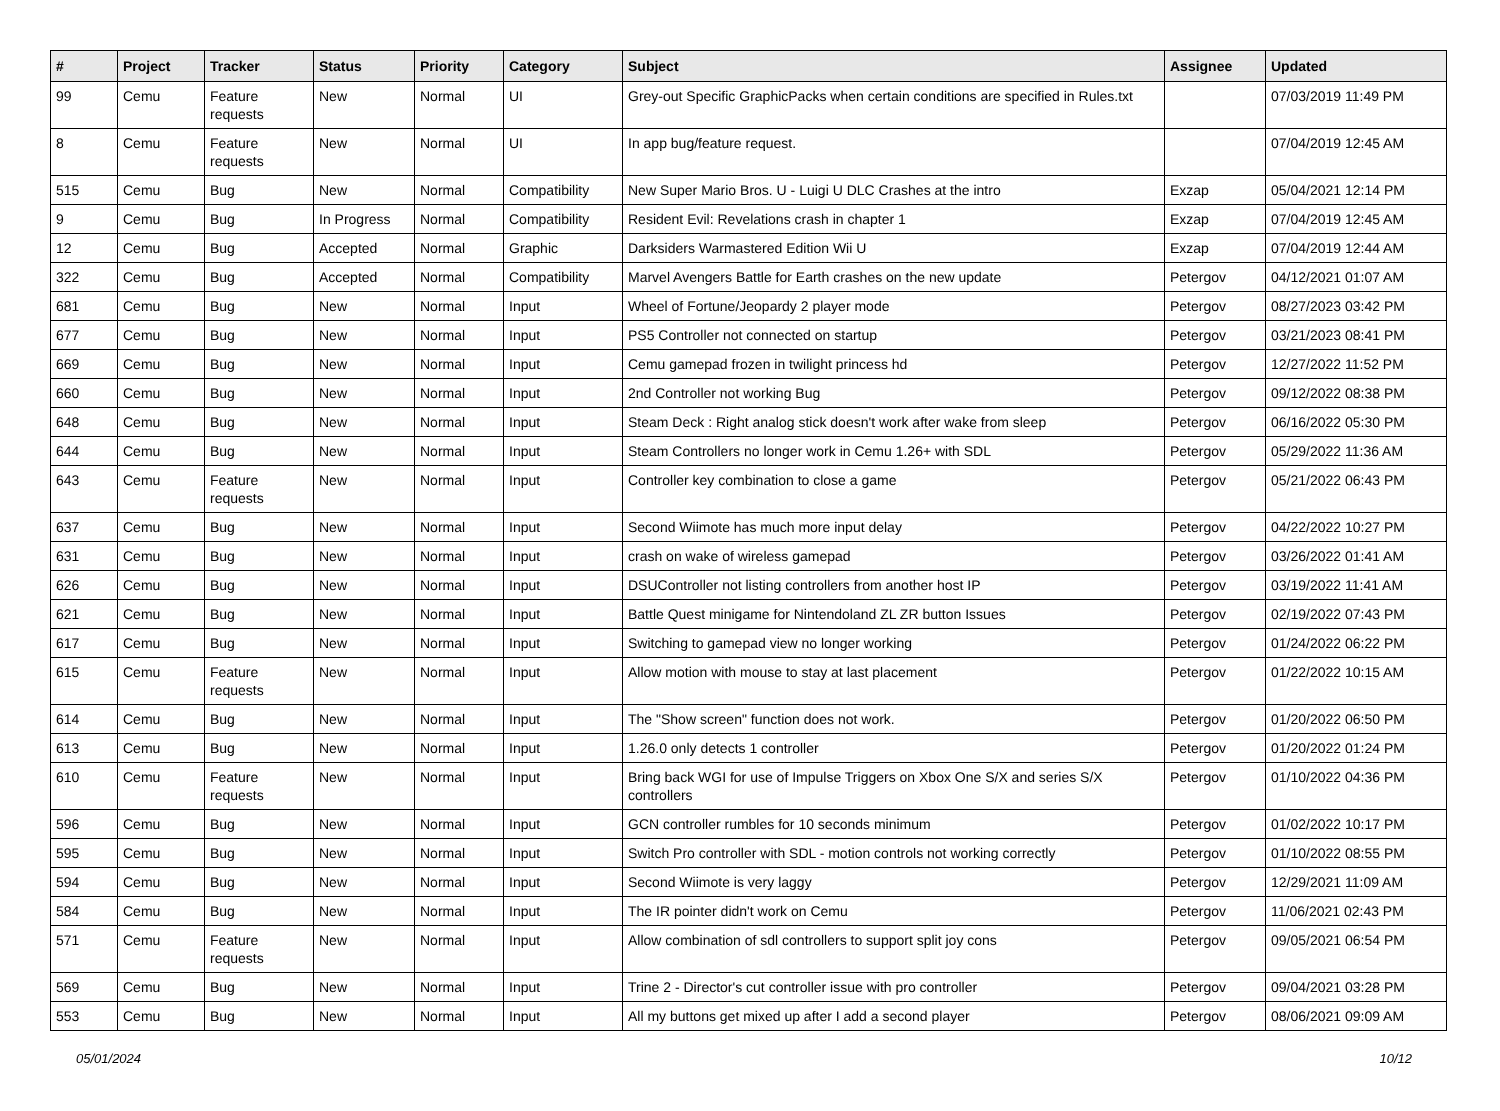| # | Project | Tracker | Status | Priority | Category | Subject | Assignee | Updated |
| --- | --- | --- | --- | --- | --- | --- | --- | --- |
| 99 | Cemu | Feature requests | New | Normal | UI | Grey-out Specific GraphicPacks when certain conditions are specified in Rules.txt | | 07/03/2019 11:49 PM |
| 8 | Cemu | Feature requests | New | Normal | UI | In app bug/feature request. | | 07/04/2019 12:45 AM |
| 515 | Cemu | Bug | New | Normal | Compatibility | New Super Mario Bros. U - Luigi U DLC Crashes at the intro | Exzap | 05/04/2021 12:14 PM |
| 9 | Cemu | Bug | In Progress | Normal | Compatibility | Resident Evil: Revelations crash in chapter 1 | Exzap | 07/04/2019 12:45 AM |
| 12 | Cemu | Bug | Accepted | Normal | Graphic | Darksiders Warmastered Edition Wii U | Exzap | 07/04/2019 12:44 AM |
| 322 | Cemu | Bug | Accepted | Normal | Compatibility | Marvel Avengers Battle for Earth crashes on the new update | Petergov | 04/12/2021 01:07 AM |
| 681 | Cemu | Bug | New | Normal | Input | Wheel of Fortune/Jeopardy 2 player mode | Petergov | 08/27/2023 03:42 PM |
| 677 | Cemu | Bug | New | Normal | Input | PS5 Controller not connected on startup | Petergov | 03/21/2023 08:41 PM |
| 669 | Cemu | Bug | New | Normal | Input | Cemu gamepad frozen in twilight princess hd | Petergov | 12/27/2022 11:52 PM |
| 660 | Cemu | Bug | New | Normal | Input | 2nd Controller not working Bug | Petergov | 09/12/2022 08:38 PM |
| 648 | Cemu | Bug | New | Normal | Input | Steam Deck : Right analog stick doesn't work after wake from sleep | Petergov | 06/16/2022 05:30 PM |
| 644 | Cemu | Bug | New | Normal | Input | Steam Controllers no longer work in Cemu 1.26+ with SDL | Petergov | 05/29/2022 11:36 AM |
| 643 | Cemu | Feature requests | New | Normal | Input | Controller key combination to close a game | Petergov | 05/21/2022 06:43 PM |
| 637 | Cemu | Bug | New | Normal | Input | Second Wiimote has much more input delay | Petergov | 04/22/2022 10:27 PM |
| 631 | Cemu | Bug | New | Normal | Input | crash on wake of wireless gamepad | Petergov | 03/26/2022 01:41 AM |
| 626 | Cemu | Bug | New | Normal | Input | DSUController not listing controllers from another host IP | Petergov | 03/19/2022 11:41 AM |
| 621 | Cemu | Bug | New | Normal | Input | Battle Quest minigame for Nintendoland ZL ZR button Issues | Petergov | 02/19/2022 07:43 PM |
| 617 | Cemu | Bug | New | Normal | Input | Switching to gamepad view no longer working | Petergov | 01/24/2022 06:22 PM |
| 615 | Cemu | Feature requests | New | Normal | Input | Allow motion with mouse to stay at last placement | Petergov | 01/22/2022 10:15 AM |
| 614 | Cemu | Bug | New | Normal | Input | The "Show screen" function does not work. | Petergov | 01/20/2022 06:50 PM |
| 613 | Cemu | Bug | New | Normal | Input | 1.26.0 only detects 1 controller | Petergov | 01/20/2022 01:24 PM |
| 610 | Cemu | Feature requests | New | Normal | Input | Bring back WGI for use of Impulse Triggers on Xbox One S/X and series S/X controllers | Petergov | 01/10/2022 04:36 PM |
| 596 | Cemu | Bug | New | Normal | Input | GCN controller rumbles for 10 seconds minimum | Petergov | 01/02/2022 10:17 PM |
| 595 | Cemu | Bug | New | Normal | Input | Switch Pro controller with SDL - motion controls not working correctly | Petergov | 01/10/2022 08:55 PM |
| 594 | Cemu | Bug | New | Normal | Input | Second Wiimote is very laggy | Petergov | 12/29/2021 11:09 AM |
| 584 | Cemu | Bug | New | Normal | Input | The IR pointer didn't work on Cemu | Petergov | 11/06/2021 02:43 PM |
| 571 | Cemu | Feature requests | New | Normal | Input | Allow combination of sdl controllers to support split joy cons | Petergov | 09/05/2021 06:54 PM |
| 569 | Cemu | Bug | New | Normal | Input | Trine 2 - Director's cut controller issue with pro controller | Petergov | 09/04/2021 03:28 PM |
| 553 | Cemu | Bug | New | Normal | Input | All my buttons get mixed up after I add a second player | Petergov | 08/06/2021 09:09 AM |
05/01/2024 10/12